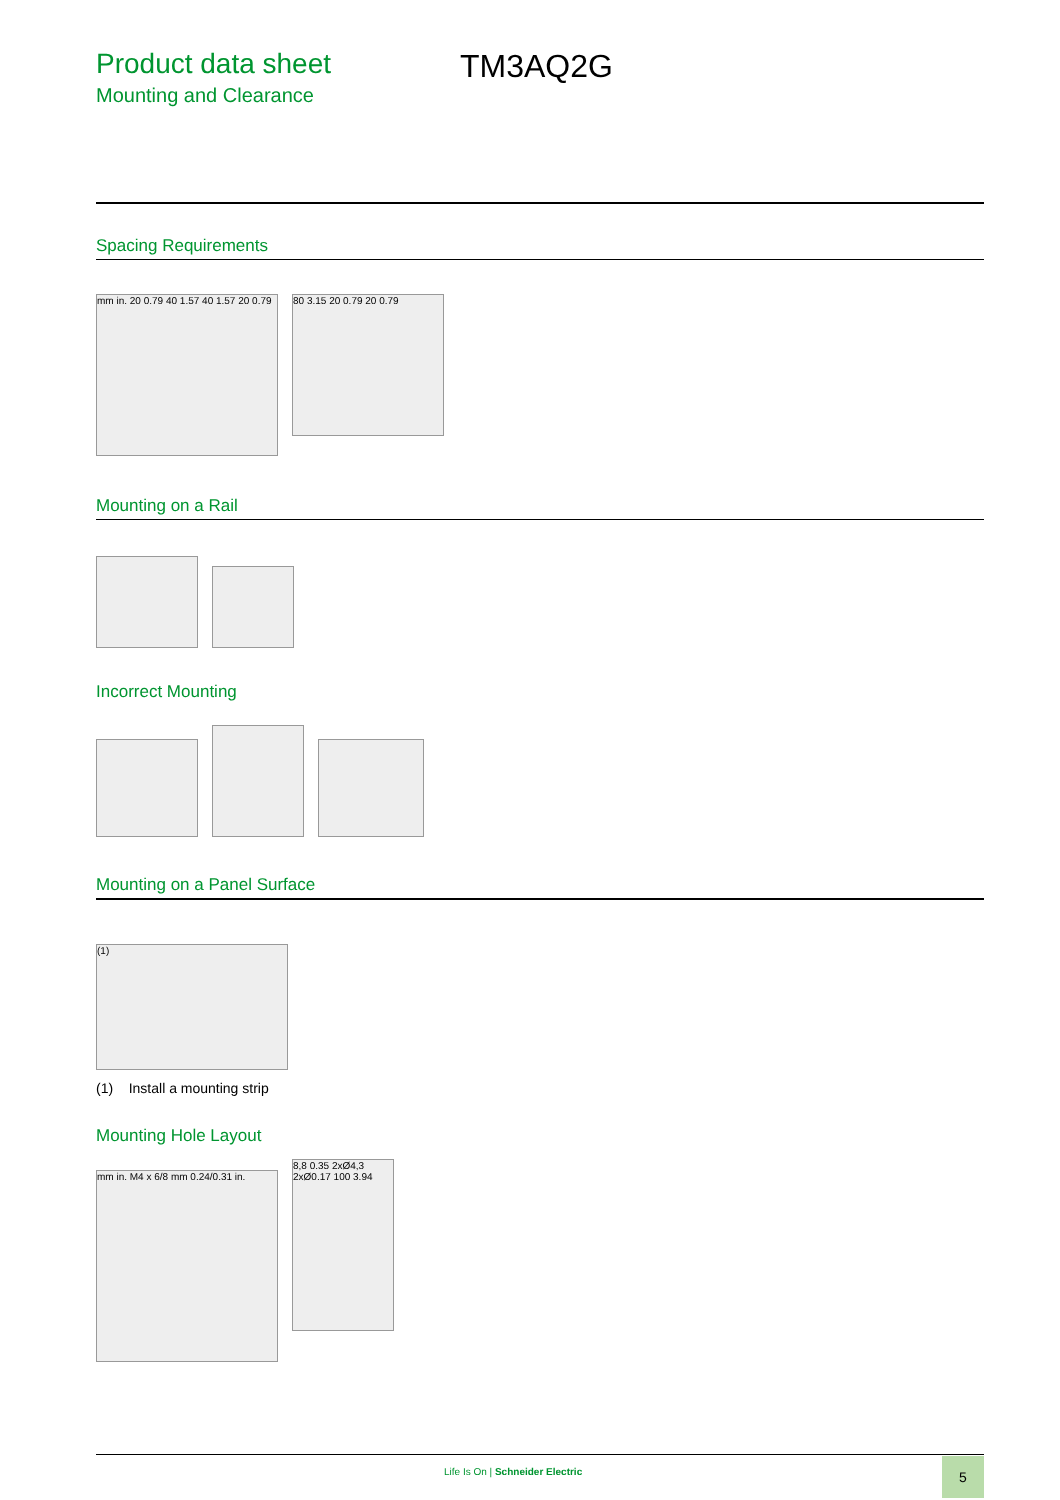Product data sheet
Mounting and Clearance
TM3AQ2G
Spacing Requirements
mm in. 20 0.79 40 1.57 40 1.57 20 0.79
80 3.15 20 0.79 20 0.79
Mounting on a Rail
Incorrect Mounting
Mounting on a Panel Surface
(1)
(1) Install a mounting strip
Mounting Hole Layout
mm in. M4 x 6/8 mm 0.24/0.31 in.
8,8 0.35 2xØ4,3 2xØ0.17 100 3.94
Life Is On | Schneider Electric
5